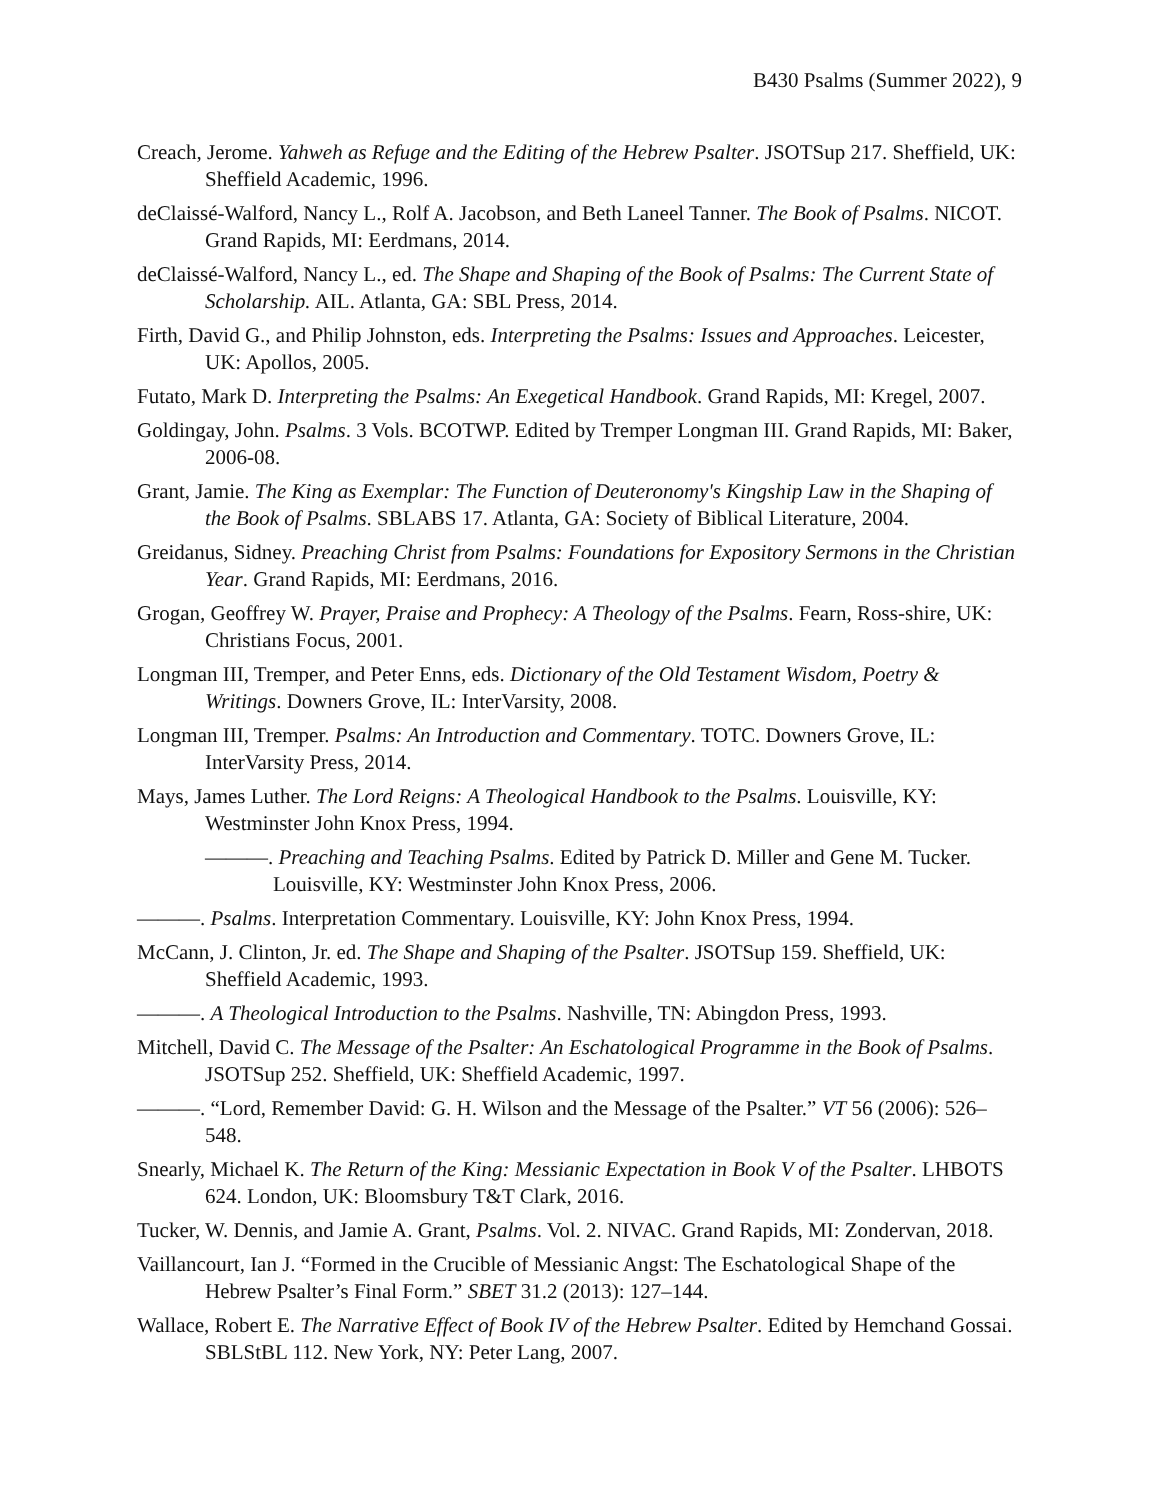B430 Psalms (Summer 2022), 9
Creach, Jerome. Yahweh as Refuge and the Editing of the Hebrew Psalter. JSOTSup 217. Sheffield, UK: Sheffield Academic, 1996.
deClaissé-Walford, Nancy L., Rolf A. Jacobson, and Beth Laneel Tanner. The Book of Psalms. NICOT. Grand Rapids, MI: Eerdmans, 2014.
deClaissé-Walford, Nancy L., ed. The Shape and Shaping of the Book of Psalms: The Current State of Scholarship. AIL. Atlanta, GA: SBL Press, 2014.
Firth, David G., and Philip Johnston, eds. Interpreting the Psalms: Issues and Approaches. Leicester, UK: Apollos, 2005.
Futato, Mark D. Interpreting the Psalms: An Exegetical Handbook. Grand Rapids, MI: Kregel, 2007.
Goldingay, John. Psalms. 3 Vols. BCOTWP. Edited by Tremper Longman III. Grand Rapids, MI: Baker, 2006-08.
Grant, Jamie. The King as Exemplar: The Function of Deuteronomy's Kingship Law in the Shaping of the Book of Psalms. SBLABS 17. Atlanta, GA: Society of Biblical Literature, 2004.
Greidanus, Sidney. Preaching Christ from Psalms: Foundations for Expository Sermons in the Christian Year. Grand Rapids, MI: Eerdmans, 2016.
Grogan, Geoffrey W. Prayer, Praise and Prophecy: A Theology of the Psalms. Fearn, Ross-shire, UK: Christians Focus, 2001.
Longman III, Tremper, and Peter Enns, eds. Dictionary of the Old Testament Wisdom, Poetry & Writings. Downers Grove, IL: InterVarsity, 2008.
Longman III, Tremper. Psalms: An Introduction and Commentary. TOTC. Downers Grove, IL: InterVarsity Press, 2014.
Mays, James Luther. The Lord Reigns: A Theological Handbook to the Psalms. Louisville, KY: Westminster John Knox Press, 1994.
———. Preaching and Teaching Psalms. Edited by Patrick D. Miller and Gene M. Tucker. Louisville, KY: Westminster John Knox Press, 2006.
———. Psalms. Interpretation Commentary. Louisville, KY: John Knox Press, 1994.
McCann, J. Clinton, Jr. ed. The Shape and Shaping of the Psalter. JSOTSup 159. Sheffield, UK: Sheffield Academic, 1993.
———. A Theological Introduction to the Psalms. Nashville, TN: Abingdon Press, 1993.
Mitchell, David C. The Message of the Psalter: An Eschatological Programme in the Book of Psalms. JSOTSup 252. Sheffield, UK: Sheffield Academic, 1997.
———. “Lord, Remember David: G. H. Wilson and the Message of the Psalter.” VT 56 (2006): 526–548.
Snearly, Michael K. The Return of the King: Messianic Expectation in Book V of the Psalter. LHBOTS 624. London, UK: Bloomsbury T&T Clark, 2016.
Tucker, W. Dennis, and Jamie A. Grant, Psalms. Vol. 2. NIVAC. Grand Rapids, MI: Zondervan, 2018.
Vaillancourt, Ian J. “Formed in the Crucible of Messianic Angst: The Eschatological Shape of the Hebrew Psalter’s Final Form.” SBET 31.2 (2013): 127–144.
Wallace, Robert E. The Narrative Effect of Book IV of the Hebrew Psalter. Edited by Hemchand Gossai. SBLStBL 112. New York, NY: Peter Lang, 2007.